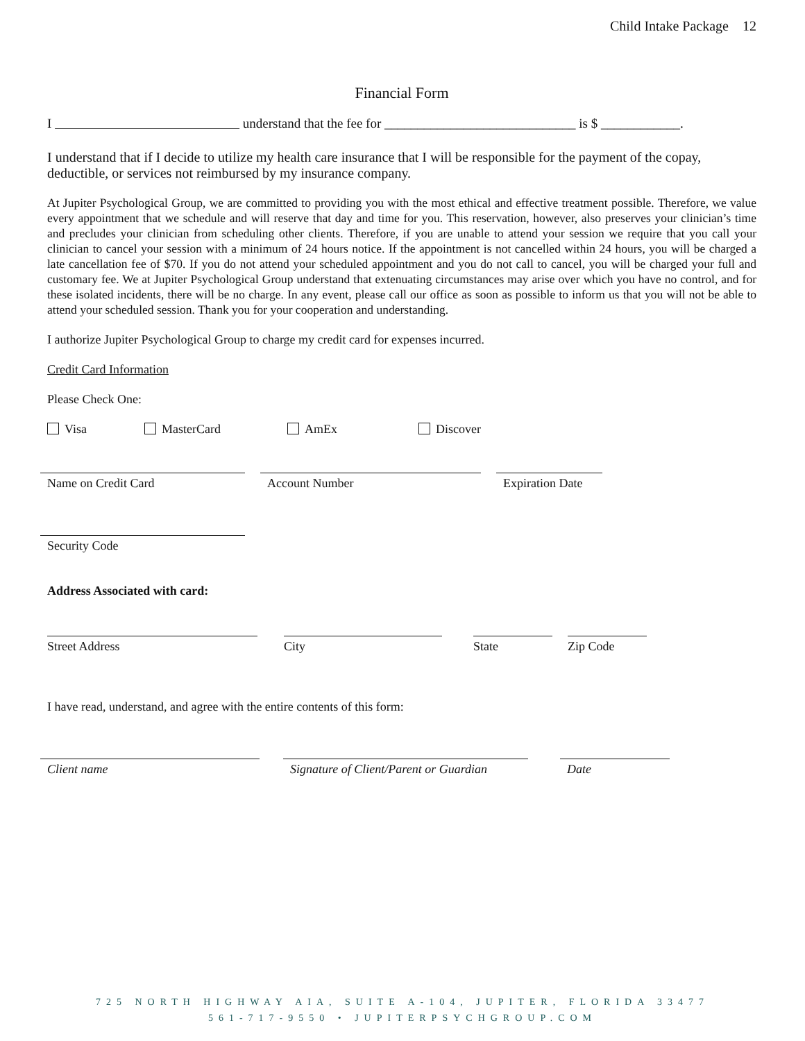Child Intake Package 12
Financial Form
I understand that the fee for _____________________________ is $ ____________.
I understand that if I decide to utilize my health care insurance that I will be responsible for the payment of the copay, deductible, or services not reimbursed by my insurance company.
At Jupiter Psychological Group, we are committed to providing you with the most ethical and effective treatment possible. Therefore, we value every appointment that we schedule and will reserve that day and time for you. This reservation, however, also preserves your clinician’s time and precludes your clinician from scheduling other clients. Therefore, if you are unable to attend your session we require that you call your clinician to cancel your session with a minimum of 24 hours notice. If the appointment is not cancelled within 24 hours, you will be charged a late cancellation fee of $70. If you do not attend your scheduled appointment and you do not call to cancel, you will be charged your full and customary fee. We at Jupiter Psychological Group understand that extenuating circumstances may arise over which you have no control, and for these isolated incidents, there will be no charge. In any event, please call our office as soon as possible to inform us that you will not be able to attend your scheduled session. Thank you for your cooperation and understanding.
I authorize Jupiter Psychological Group to charge my credit card for expenses incurred.
Credit Card Information
Please Check One:
Visa MasterCard AmEx Discover
Name on Credit Card Account Number Expiration Date
Security Code
Address Associated with card:
Street Address City State Zip Code
I have read, understand, and agree with the entire contents of this form:
Client name Signature of Client/Parent or Guardian
Date
725 NORTH HIGHWAY AIA, SUITE A-104, JUPITER, FLORIDA 33477
561-717-9550 • JUPITERPSYCHGROUP.COM